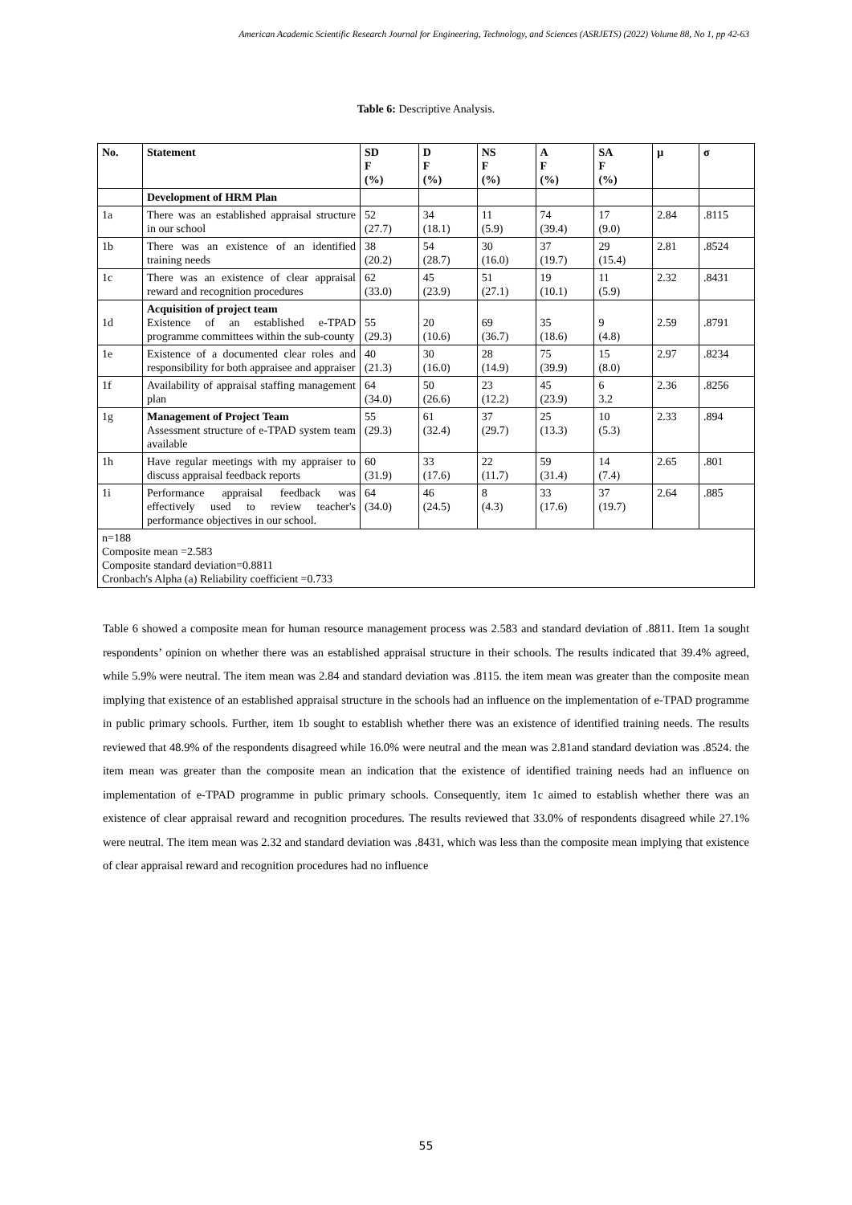American Academic Scientific Research Journal for Engineering, Technology, and Sciences (ASRJETS) (2022) Volume 88, No 1, pp 42-63
Table 6: Descriptive Analysis.
| No. | Statement | SD F (%) | D F (%) | NS F (%) | A F (%) | SA F (%) | µ | σ |
| --- | --- | --- | --- | --- | --- | --- | --- | --- |
| | Development of HRM Plan | | | | | | | |
| 1a | There was an established appraisal structure in our school | 52 (27.7) | 34 (18.1) | 11 (5.9) | 74 (39.4) | 17 (9.0) | 2.84 | .8115 |
| 1b | There was an existence of an identified training needs | 38 (20.2) | 54 (28.7) | 30 (16.0) | 37 (19.7) | 29 (15.4) | 2.81 | .8524 |
| 1c | There was an existence of clear appraisal reward and recognition procedures | 62 (33.0) | 45 (23.9) | 51 (27.1) | 19 (10.1) | 11 (5.9) | 2.32 | .8431 |
| 1d | Acquisition of project team Existence of an established e-TPAD programme committees within the sub-county | 55 (29.3) | 20 (10.6) | 69 (36.7) | 35 (18.6) | 9 (4.8) | 2.59 | .8791 |
| 1e | Existence of a documented clear roles and responsibility for both appraisee and appraiser | 40 (21.3) | 30 (16.0) | 28 (14.9) | 75 (39.9) | 15 (8.0) | 2.97 | .8234 |
| 1f | Availability of appraisal staffing management plan | 64 (34.0) | 50 (26.6) | 23 (12.2) | 45 (23.9) | 6 3.2 | 2.36 | .8256 |
| 1g | Management of Project Team Assessment structure of e-TPAD system team available | 55 (29.3) | 61 (32.4) | 37 (29.7) | 25 (13.3) | 10 (5.3) | 2.33 | .894 |
| 1h | Have regular meetings with my appraiser to discuss appraisal feedback reports | 60 (31.9) | 33 (17.6) | 22 (11.7) | 59 (31.4) | 14 (7.4) | 2.65 | .801 |
| 1i | Performance appraisal feedback was effectively used to review teacher's performance objectives in our school. | 64 (34.0) | 46 (24.5) | 8 (4.3) | 33 (17.6) | 37 (19.7) | 2.64 | .885 |
| n=188 Composite mean =2.583 Composite standard deviation=0.8811 Cronbach's Alpha (a) Reliability coefficient =0.733 | | | | | | | | |
Table 6 showed a composite mean for human resource management process was 2.583 and standard deviation of .8811. Item 1a sought respondents’ opinion on whether there was an established appraisal structure in their schools. The results indicated that 39.4% agreed, while 5.9% were neutral. The item mean was 2.84 and standard deviation was .8115. the item mean was greater than the composite mean implying that existence of an established appraisal structure in the schools had an influence on the implementation of e-TPAD programme in public primary schools. Further, item 1b sought to establish whether there was an existence of identified training needs. The results reviewed that 48.9% of the respondents disagreed while 16.0% were neutral and the mean was 2.81and standard deviation was .8524. the item mean was greater than the composite mean an indication that the existence of identified training needs had an influence on implementation of e-TPAD programme in public primary schools. Consequently, item 1c aimed to establish whether there was an existence of clear appraisal reward and recognition procedures. The results reviewed that 33.0% of respondents disagreed while 27.1% were neutral. The item mean was 2.32 and standard deviation was .8431, which was less than the composite mean implying that existence of clear appraisal reward and recognition procedures had no influence
55